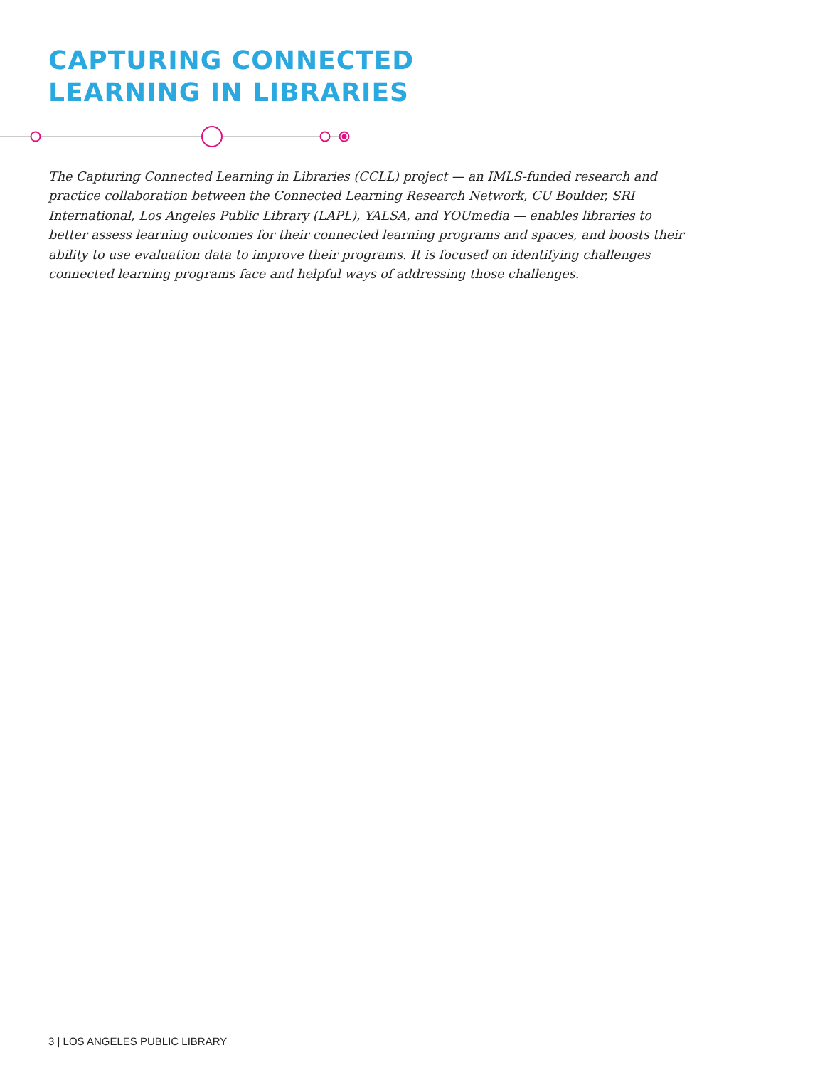CAPTURING CONNECTED
LEARNING IN LIBRARIES
The Capturing Connected Learning in Libraries (CCLL) project — an IMLS-funded research and practice collaboration between the Connected Learning Research Network, CU Boulder, SRI International, Los Angeles Public Library (LAPL), YALSA, and YOUmedia — enables libraries to better assess learning outcomes for their connected learning programs and spaces, and boosts their ability to use evaluation data to improve their programs. It is focused on identifying challenges connected learning programs face and helpful ways of addressing those challenges.
3 | LOS ANGELES PUBLIC LIBRARY